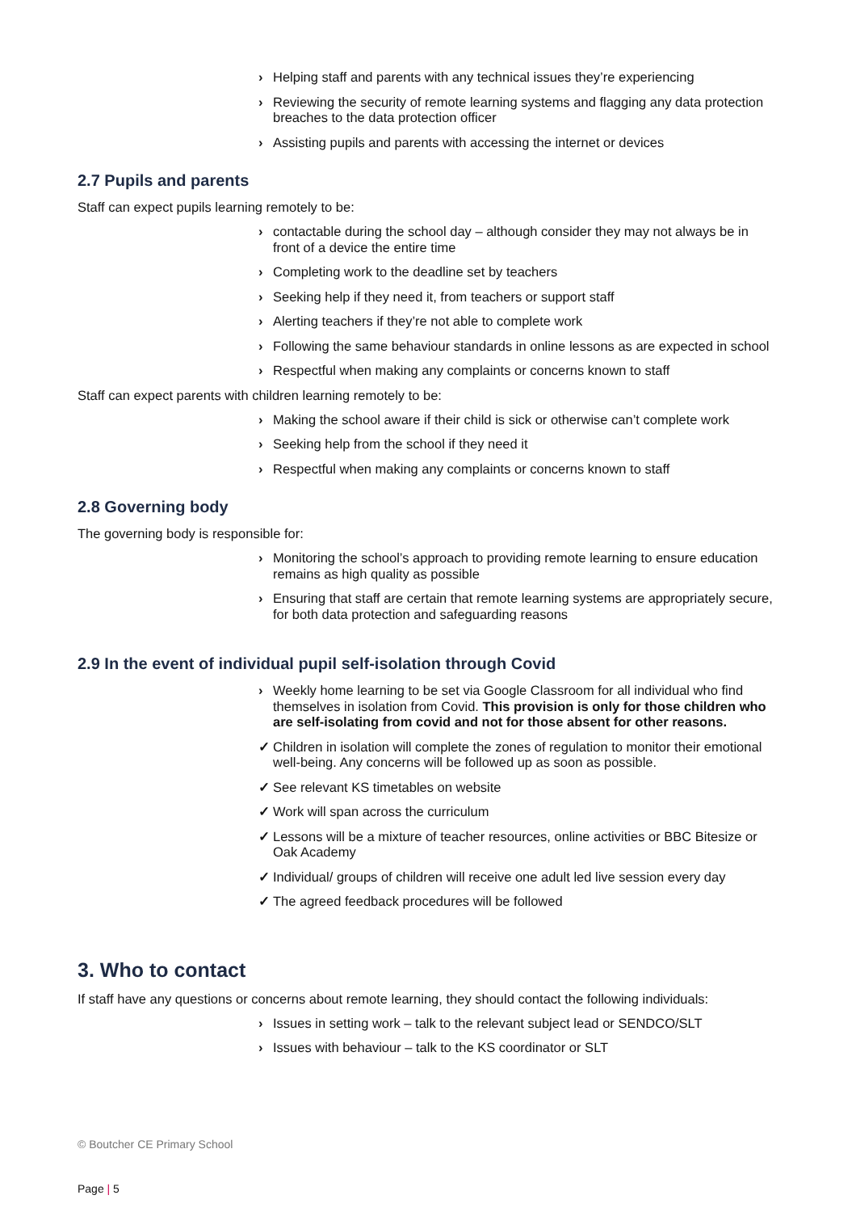› Helping staff and parents with any technical issues they’re experiencing
› Reviewing the security of remote learning systems and flagging any data protection breaches to the data protection officer
› Assisting pupils and parents with accessing the internet or devices
2.7 Pupils and parents
Staff can expect pupils learning remotely to be:
› contactable during the school day – although consider they may not always be in front of a device the entire time
› Completing work to the deadline set by teachers
› Seeking help if they need it, from teachers or support staff
› Alerting teachers if they’re not able to complete work
› Following the same behaviour standards in online lessons as are expected in school
› Respectful when making any complaints or concerns known to staff
Staff can expect parents with children learning remotely to be:
› Making the school aware if their child is sick or otherwise can’t complete work
› Seeking help from the school if they need it
› Respectful when making any complaints or concerns known to staff
2.8 Governing body
The governing body is responsible for:
› Monitoring the school’s approach to providing remote learning to ensure education remains as high quality as possible
› Ensuring that staff are certain that remote learning systems are appropriately secure, for both data protection and safeguarding reasons
2.9 In the event of individual pupil self-isolation through Covid
› Weekly home learning to be set via Google Classroom for all individual who find themselves in isolation from Covid. This provision is only for those children who are self-isolating from covid and not for those absent for other reasons.
✓ Children in isolation will complete the zones of regulation to monitor their emotional well-being. Any concerns will be followed up as soon as possible.
✓ See relevant KS timetables on website
✓ Work will span across the curriculum
✓ Lessons will be a mixture of teacher resources, online activities or BBC Bitesize or Oak Academy
✓ Individual/ groups of children will receive one adult led live session every day
✓ The agreed feedback procedures will be followed
3. Who to contact
If staff have any questions or concerns about remote learning, they should contact the following individuals:
› Issues in setting work – talk to the relevant subject lead or SENDCO/SLT
› Issues with behaviour – talk to the KS coordinator or SLT
© Boutcher CE Primary School
Page | 5